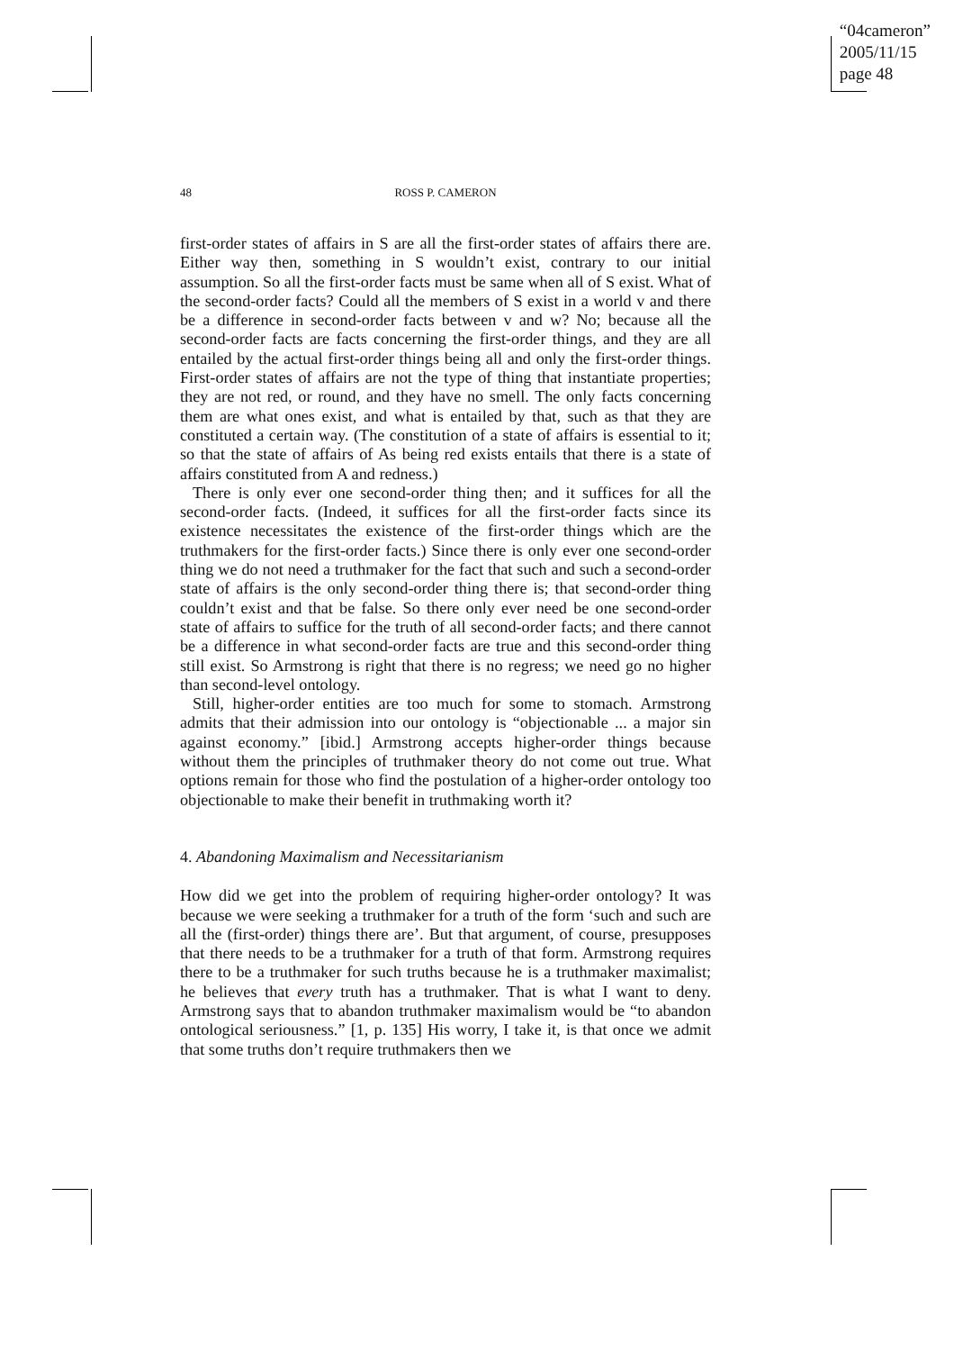“04cameron”
2005/11/15
page 48
48
ROSS P. CAMERON
first-order states of affairs in S are all the first-order states of affairs there are. Either way then, something in S wouldn’t exist, contrary to our initial assumption. So all the first-order facts must be same when all of S exist. What of the second-order facts? Could all the members of S exist in a world v and there be a difference in second-order facts between v and w? No; because all the second-order facts are facts concerning the first-order things, and they are all entailed by the actual first-order things being all and only the first-order things. First-order states of affairs are not the type of thing that instantiate properties; they are not red, or round, and they have no smell. The only facts concerning them are what ones exist, and what is entailed by that, such as that they are constituted a certain way. (The constitution of a state of affairs is essential to it; so that the state of affairs of As being red exists entails that there is a state of affairs constituted from A and redness.)
There is only ever one second-order thing then; and it suffices for all the second-order facts. (Indeed, it suffices for all the first-order facts since its existence necessitates the existence of the first-order things which are the truthmakers for the first-order facts.) Since there is only ever one second-order thing we do not need a truthmaker for the fact that such and such a second-order state of affairs is the only second-order thing there is; that second-order thing couldn’t exist and that be false. So there only ever need be one second-order state of affairs to suffice for the truth of all second-order facts; and there cannot be a difference in what second-order facts are true and this second-order thing still exist. So Armstrong is right that there is no regress; we need go no higher than second-level ontology.
Still, higher-order entities are too much for some to stomach. Armstrong admits that their admission into our ontology is “objectionable ... a major sin against economy.” [ibid.] Armstrong accepts higher-order things because without them the principles of truthmaker theory do not come out true. What options remain for those who find the postulation of a higher-order ontology too objectionable to make their benefit in truthmaking worth it?
4. Abandoning Maximalism and Necessitarianism
How did we get into the problem of requiring higher-order ontology? It was because we were seeking a truthmaker for a truth of the form ‘such and such are all the (first-order) things there are’. But that argument, of course, presupposes that there needs to be a truthmaker for a truth of that form. Armstrong requires there to be a truthmaker for such truths because he is a truthmaker maximalist; he believes that every truth has a truthmaker. That is what I want to deny. Armstrong says that to abandon truthmaker maximalism would be “to abandon ontological seriousness.” [1, p. 135] His worry, I take it, is that once we admit that some truths don’t require truthmakers then we